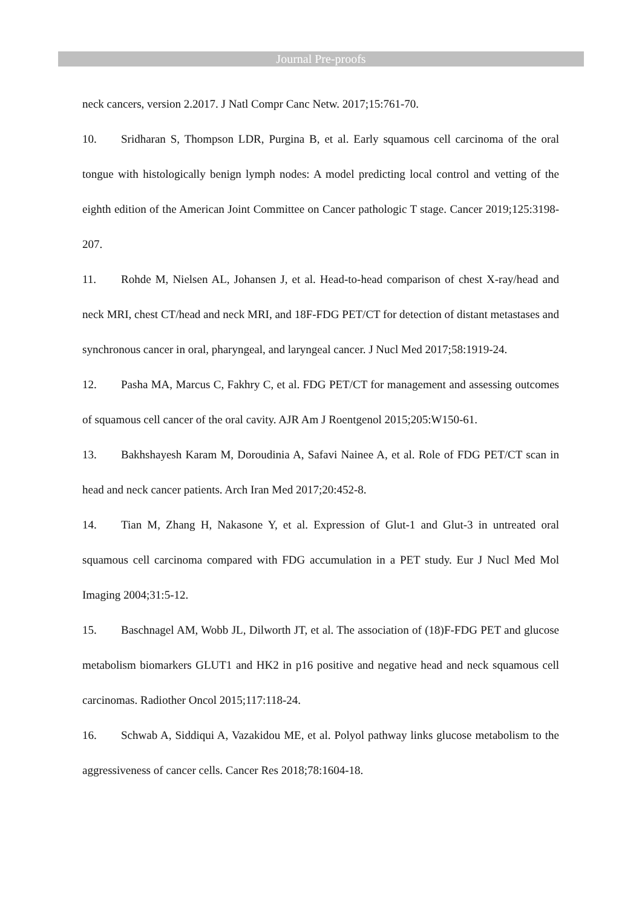Journal Pre-proofs
neck cancers, version 2.2017. J Natl Compr Canc Netw. 2017;15:761-70.
10. Sridharan S, Thompson LDR, Purgina B, et al. Early squamous cell carcinoma of the oral tongue with histologically benign lymph nodes: A model predicting local control and vetting of the eighth edition of the American Joint Committee on Cancer pathologic T stage. Cancer 2019;125:3198-207.
11. Rohde M, Nielsen AL, Johansen J, et al. Head-to-head comparison of chest X-ray/head and neck MRI, chest CT/head and neck MRI, and 18F-FDG PET/CT for detection of distant metastases and synchronous cancer in oral, pharyngeal, and laryngeal cancer. J Nucl Med 2017;58:1919-24.
12. Pasha MA, Marcus C, Fakhry C, et al. FDG PET/CT for management and assessing outcomes of squamous cell cancer of the oral cavity. AJR Am J Roentgenol 2015;205:W150-61.
13. Bakhshayesh Karam M, Doroudinia A, Safavi Nainee A, et al. Role of FDG PET/CT scan in head and neck cancer patients. Arch Iran Med 2017;20:452-8.
14. Tian M, Zhang H, Nakasone Y, et al. Expression of Glut-1 and Glut-3 in untreated oral squamous cell carcinoma compared with FDG accumulation in a PET study. Eur J Nucl Med Mol Imaging 2004;31:5-12.
15. Baschnagel AM, Wobb JL, Dilworth JT, et al. The association of (18)F-FDG PET and glucose metabolism biomarkers GLUT1 and HK2 in p16 positive and negative head and neck squamous cell carcinomas. Radiother Oncol 2015;117:118-24.
16. Schwab A, Siddiqui A, Vazakidou ME, et al. Polyol pathway links glucose metabolism to the aggressiveness of cancer cells. Cancer Res 2018;78:1604-18.